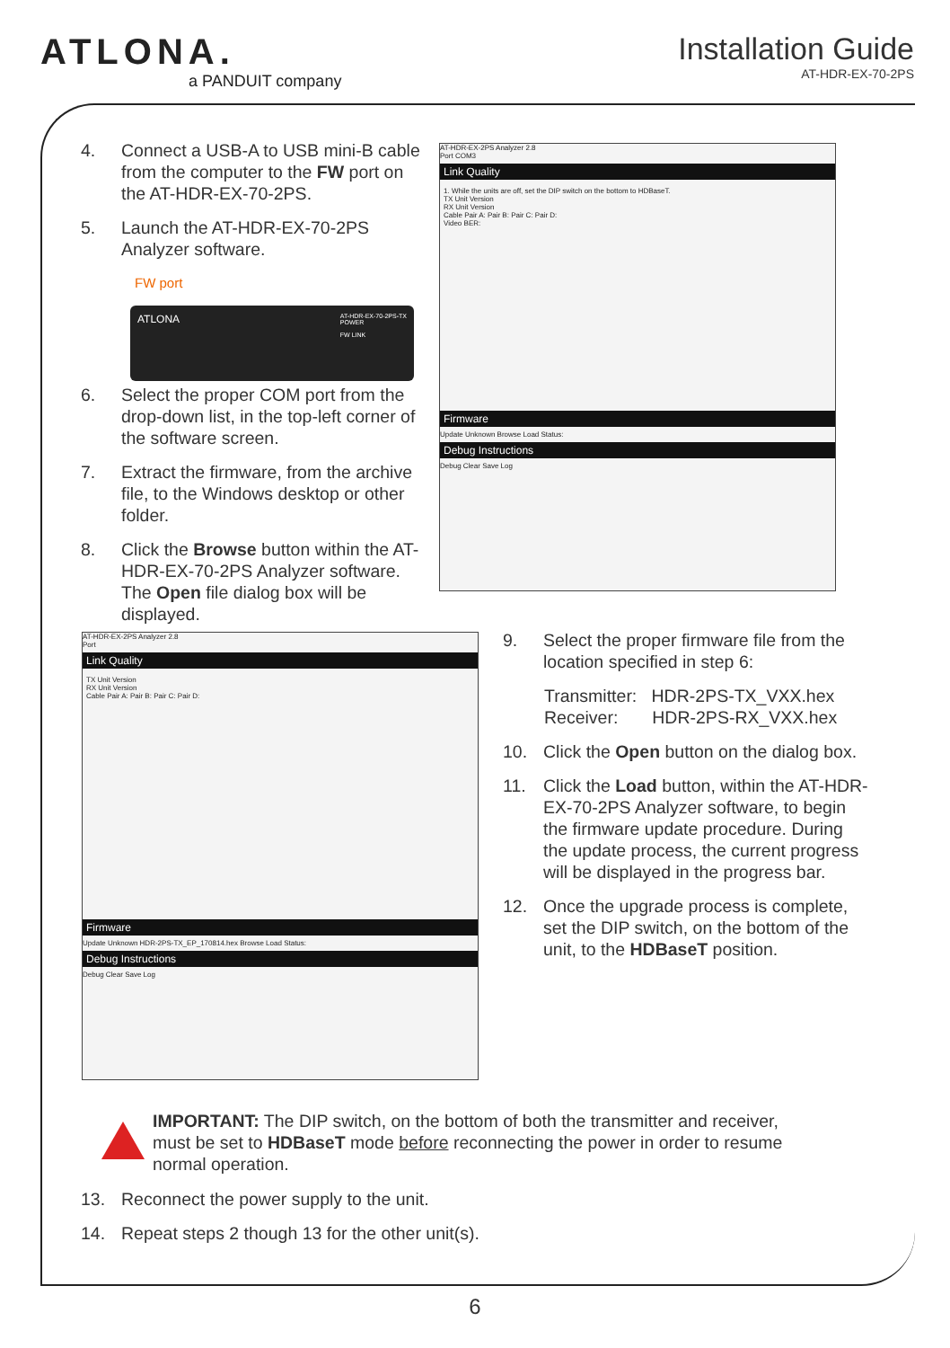ATLONA.
a PANDUIT company
Installation Guide
AT-HDR-EX-70-2PS
4. Connect a USB-A to USB mini-B cable from the computer to the FW port on the AT-HDR-EX-70-2PS.
5. Launch the AT-HDR-EX-70-2PS Analyzer software.
FW port
6. Select the proper COM port from the drop-down list, in the top-left corner of the software screen.
7. Extract the firmware, from the archive file, to the Windows desktop or other folder.
8. Click the Browse button within the AT-HDR-EX-70-2PS Analyzer software. The Open file dialog box will be displayed.
ATLONA AT-HDR-EX-70-2PS-TX
POWER
FW LINK
AT-HDR-EX-2PS Analyzer 2.8
Port COM3
Link Quality
1. While the units are off, set the DIP switch on the bottom to HDBaseT.
TX Unit Version
RX Unit Version
Cable Pair A: Pair B: Pair C: Pair D:
Video BER:
Firmware
Update Unknown Browse Load Status:
Debug Instructions
Debug Clear Save Log
AT-HDR-EX-2PS Analyzer 2.8
Port
Link Quality
TX Unit Version
RX Unit Version
Cable Pair A: Pair B: Pair C: Pair D:
Firmware
Update Unknown HDR-2PS-TX_EP_170814.hex Browse Load Status:
Debug Instructions
Debug Clear Save Log
9. Select the proper firmware file from the location specified in step 6:
Transmitter: HDR-2PS-TX_VXX.hex
Receiver: HDR-2PS-RX_VXX.hex
10. Click the Open button on the dialog box.
11. Click the Load button, within the AT-HDR-EX-70-2PS Analyzer software, to begin the firmware update procedure. During the update process, the current progress will be displayed in the progress bar.
12. Once the upgrade process is complete, set the DIP switch, on the bottom of the unit, to the HDBaseT position.
IMPORTANT: The DIP switch, on the bottom of both the transmitter and receiver, must be set to HDBaseT mode before reconnecting the power in order to resume normal operation.
13. Reconnect the power supply to the unit.
14. Repeat steps 2 though 13 for the other unit(s).
6